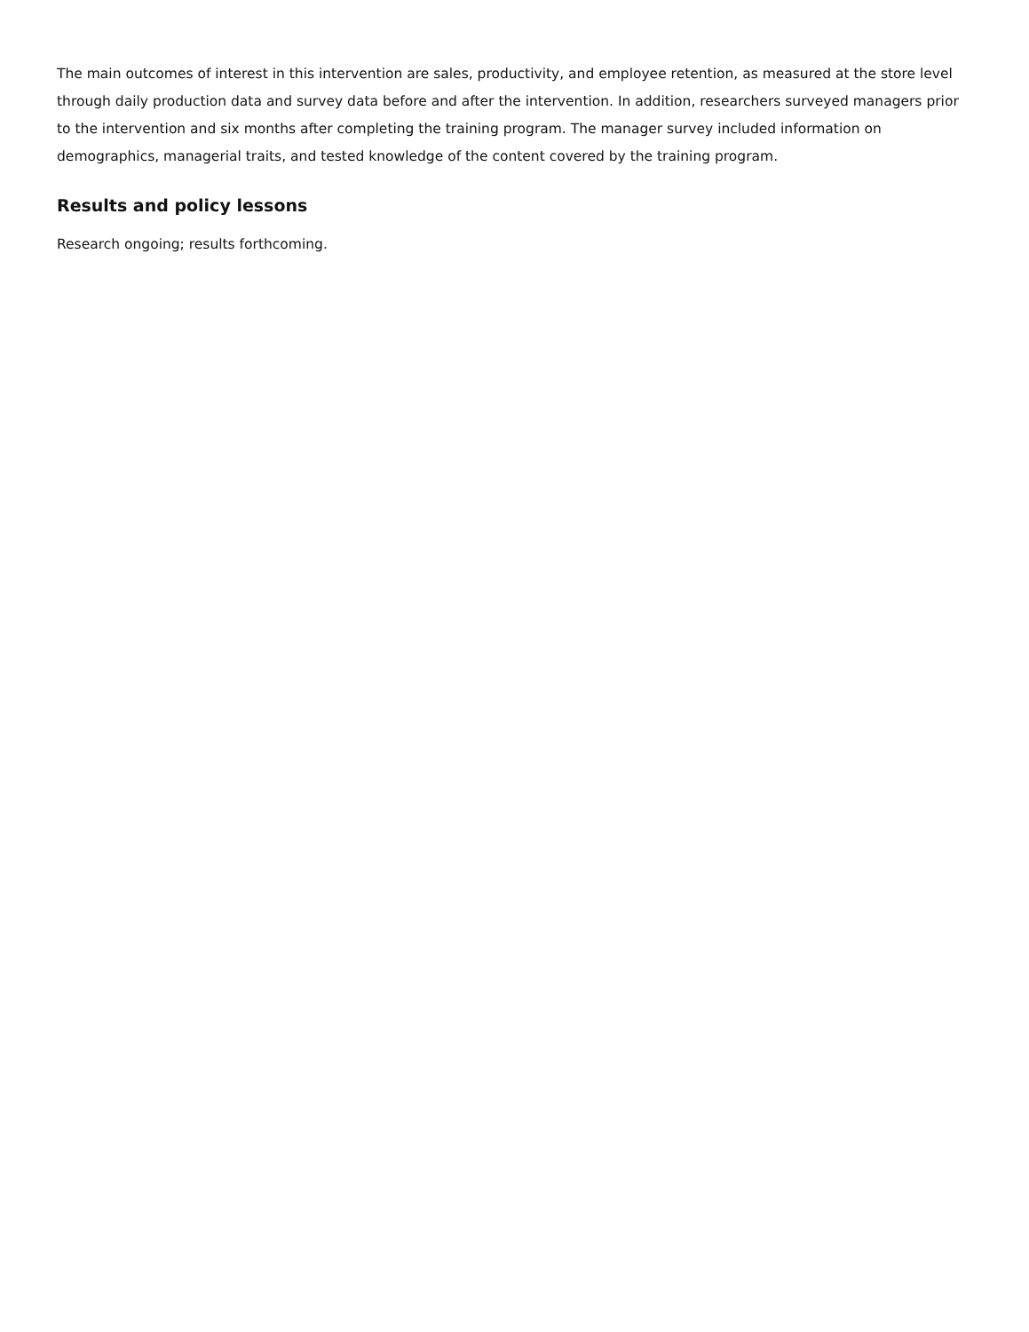The main outcomes of interest in this intervention are sales, productivity, and employee retention, as measured at the store level through daily production data and survey data before and after the intervention. In addition, researchers surveyed managers prior to the intervention and six months after completing the training program. The manager survey included information on demographics, managerial traits, and tested knowledge of the content covered by the training program.
Results and policy lessons
Research ongoing; results forthcoming.